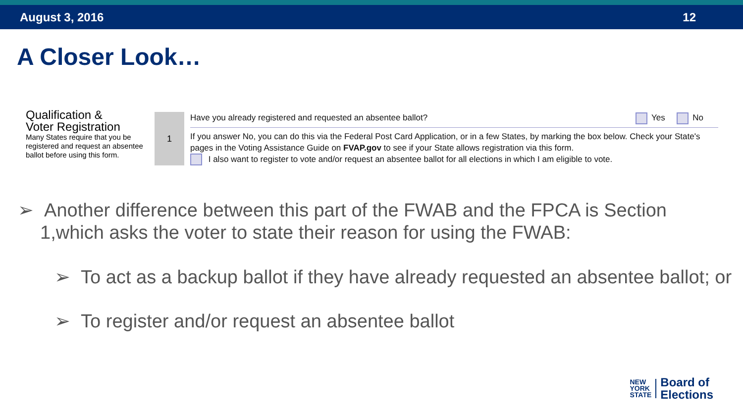August 3, 2016 12
A Closer Look…
Qualification &
Voter Registration
Many States require that you be registered and request an absentee ballot before using this form.
1
Have you already registered and requested an absentee ballot? Yes No
If you answer No, you can do this via the Federal Post Card Application, or in a few States, by marking the box below. Check your State's pages in the Voting Assistance Guide on FVAP.gov to see if your State allows registration via this form.
I also want to register to vote and/or request an absentee ballot for all elections in which I am eligible to vote.
➢ Another difference between this part of the FWAB and the FPCA is Section 1,which asks the voter to state their reason for using the FWAB:
➢ To act as a backup ballot if they have already requested an absentee ballot; or
➢ To register and/or request an absentee ballot
NEW
YORK
STATE
Board of
Elections